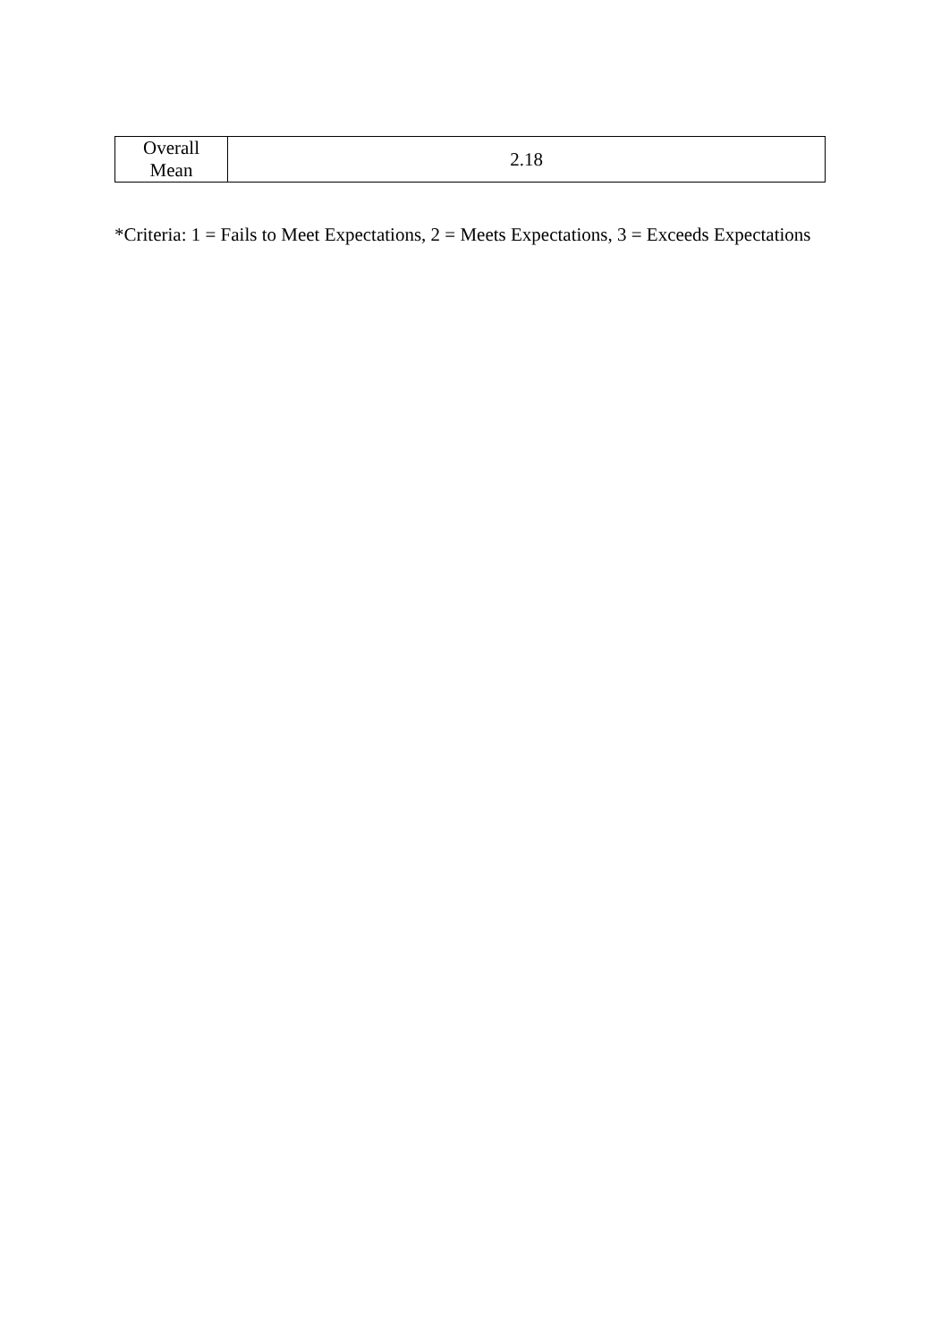| Overall Mean | 2.18 |
*Criteria: 1 = Fails to Meet Expectations, 2 = Meets Expectations, 3 = Exceeds Expectations